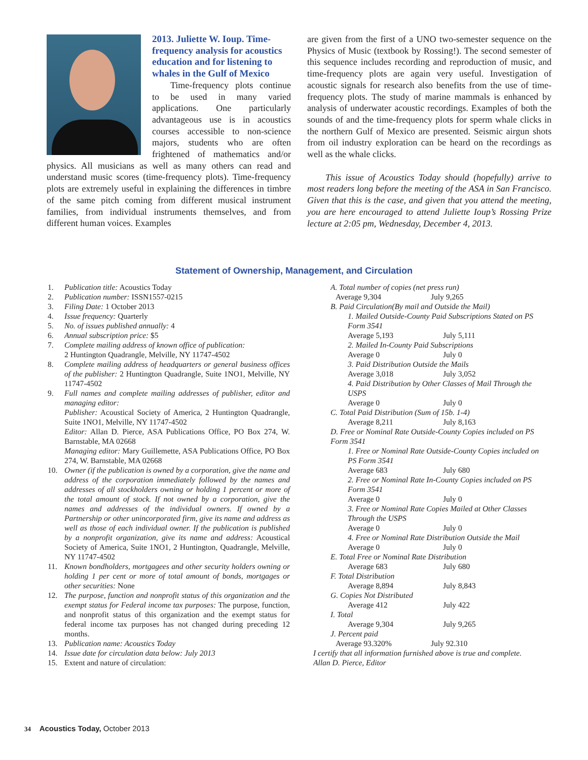2013. Juliette W. Ioup. Time-frequency analysis for acoustics education and for listening to whales in the Gulf of Mexico
Time-frequency plots continue to be used in many varied applications. One particularly advantageous use is in acoustics courses accessible to non-science majors, students who are often frightened of mathematics and/or physics. All musicians as well as many others can read and understand music scores (time-frequency plots). Time-frequency plots are extremely useful in explaining the differences in timbre of the same pitch coming from different musical instrument families, from individual instruments themselves, and from different human voices. Examples
are given from the first of a UNO two-semester sequence on the Physics of Music (textbook by Rossing!). The second semester of this sequence includes recording and reproduction of music, and time-frequency plots are again very useful. Investigation of acoustic signals for research also benefits from the use of time-frequency plots. The study of marine mammals is enhanced by analysis of underwater acoustic recordings. Examples of both the sounds of and the time-frequency plots for sperm whale clicks in the northern Gulf of Mexico are presented. Seismic airgun shots from oil industry exploration can be heard on the recordings as well as the whale clicks.
This issue of Acoustics Today should (hopefully) arrive to most readers long before the meeting of the ASA in San Francisco. Given that this is the case, and given that you attend the meeting, you are here encouraged to attend Juliette Ioup’s Rossing Prize lecture at 2:05 pm, Wednesday, December 4, 2013.
Statement of Ownership, Management, and Circulation
1. Publication title: Acoustics Today
2. Publication number: ISSN1557-0215
3. Filing Date: 1 October 2013
4. Issue frequency: Quarterly
5. No. of issues published annually: 4
6. Annual subscription price: $5
7. Complete mailing address of known office of publication:
2 Huntington Quadrangle, Melville, NY 11747-4502
8. Complete mailing address of headquarters or general business offices of the publisher: 2 Huntington Quadrangle, Suite 1NO1, Melville, NY 11747-4502
9. Full names and complete mailing addresses of publisher, editor and managing editor:
Publisher: Acoustical Society of America, 2 Huntington Quadrangle, Suite 1NO1, Melville, NY 11747-4502
Editor: Allan D. Pierce, ASA Publications Office, PO Box 274, W. Barnstable, MA 02668
Managing editor: Mary Guillemette, ASA Publications Office, PO Box 274, W. Barnstable, MA 02668
10. Owner (if the publication is owned by a corporation, give the name and address of the corporation immediately followed by the names and addresses of all stockholders owning or holding 1 percent or more of the total amount of stock. If not owned by a corporation, give the names and addresses of the individual owners. If owned by a Partnership or other unincorporated firm, give its name and address as well as those of each individual owner. If the publication is published by a nonprofit organization, give its name and address: Acoustical Society of America, Suite 1NO1, 2 Huntington, Quadrangle, Melville, NY 11747-4502
11. Known bondholders, mortgagees and other security holders owning or holding 1 per cent or more of total amount of bonds, mortgages or other securities: None
12. The purpose, function and nonprofit status of this organization and the exempt status for Federal income tax purposes: The purpose, function, and nonprofit status of this organization and the exempt status for federal income tax purposes has not changed during preceding 12 months.
13. Publication name: Acoustics Today
14. Issue date for circulation data below: July 2013
15. Extent and nature of circulation:
A. Total number of copies (net press run)
Average 9,304 July 9,265
B. Paid Circulation(By mail and Outside the Mail)
1. Mailed Outside-County Paid Subscriptions Stated on PS Form 3541
Average 5,193 July 5,111
2. Mailed In-County Paid Subscriptions
Average 0 July 0
3. Paid Distribution Outside the Mails
Average 3,018 July 3,052
4. Paid Distribution by Other Classes of Mail Through the USPS
Average 0 July 0
C. Total Paid Distribution (Sum of 15b. 1-4)
Average 8,211 July 8,163
D. Free or Nominal Rate Outside-County Copies included on PS Form 3541
1. Free or Nominal Rate Outside-County Copies included on PS Form 3541
Average 683 July 680
2. Free or Nominal Rate In-County Copies included on PS Form 3541
Average 0 July 0
3. Free or Nominal Rate Copies Mailed at Other Classes Through the USPS
Average 0 July 0
4. Free or Nominal Rate Distribution Outside the Mail
Average 0 July 0
E. Total Free or Nominal Rate Distribution
Average 683 July 680
F. Total Distribution
Average 8,894 July 8,843
G. Copies Not Distributed
Average 412 July 422
I. Total
Average 9,304 July 9,265
J. Percent paid
Average 93.320% July 92.310
I certify that all information furnished above is true and complete.
Allan D. Pierce, Editor
34 Acoustics Today, October 2013